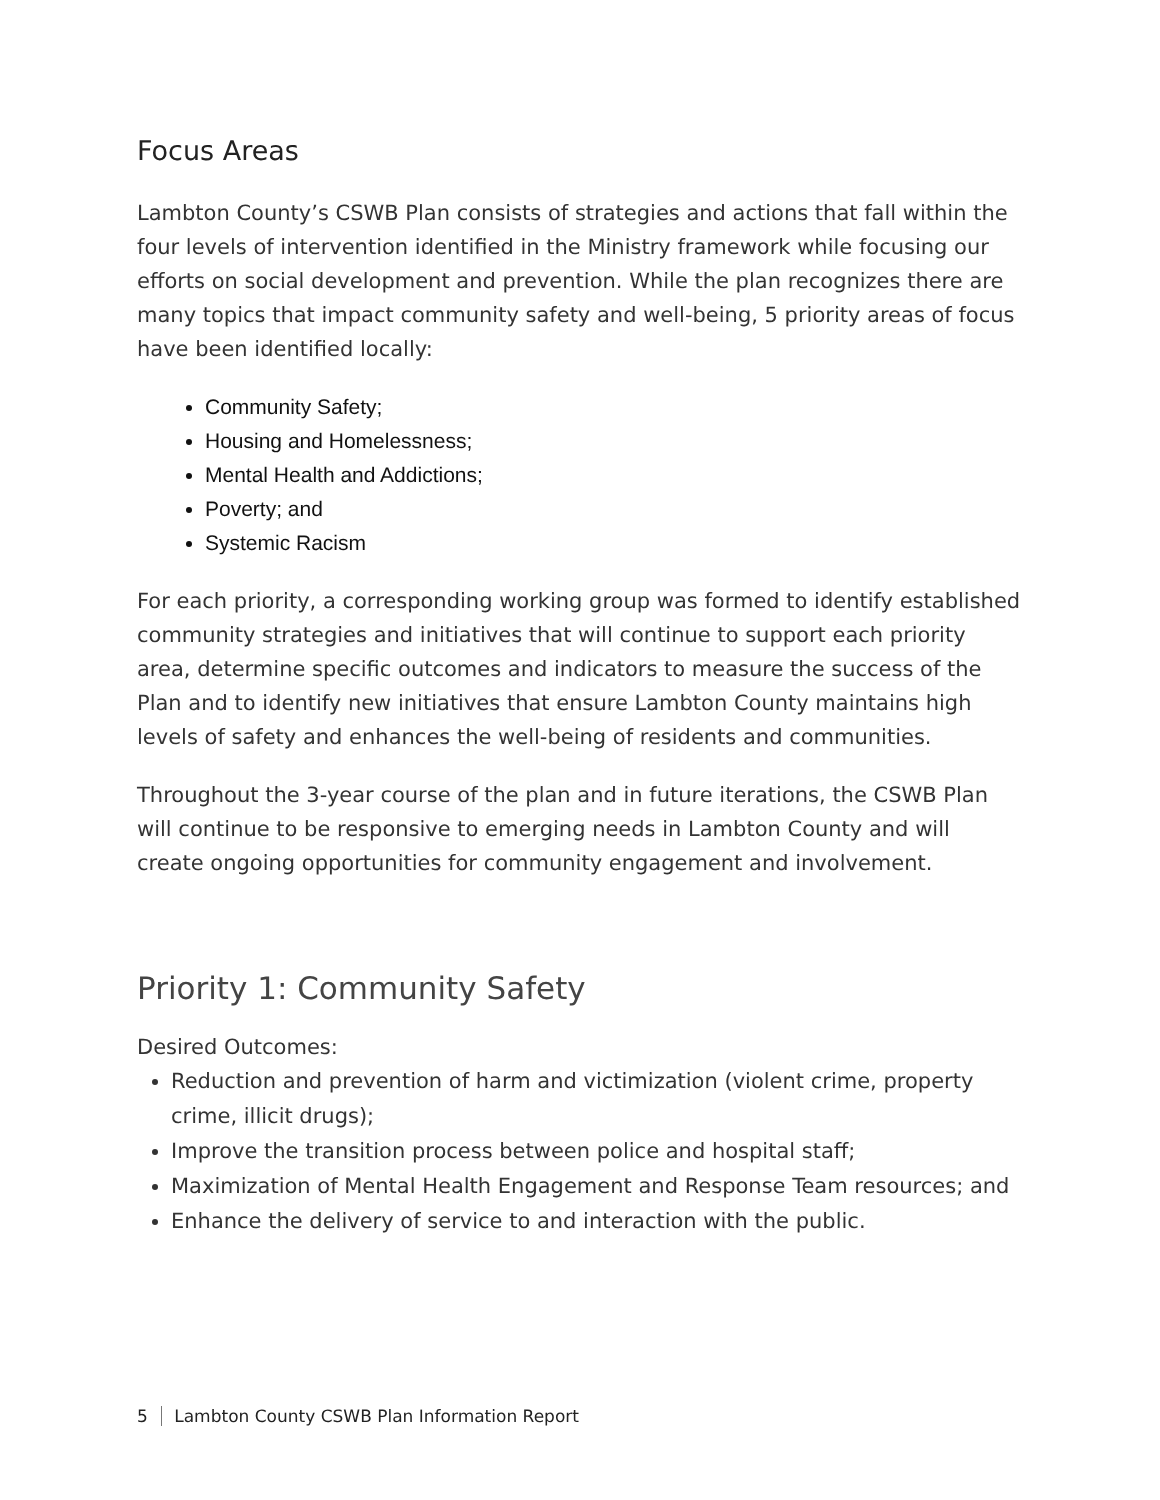Focus Areas
Lambton County’s CSWB Plan consists of strategies and actions that fall within the four levels of intervention identified in the Ministry framework while focusing our efforts on social development and prevention. While the plan recognizes there are many topics that impact community safety and well-being, 5 priority areas of focus have been identified locally:
Community Safety;
Housing and Homelessness;
Mental Health and Addictions;
Poverty; and
Systemic Racism
For each priority, a corresponding working group was formed to identify established community strategies and initiatives that will continue to support each priority area, determine specific outcomes and indicators to measure the success of the Plan and to identify new initiatives that ensure Lambton County maintains high levels of safety and enhances the well-being of residents and communities.
Throughout the 3-year course of the plan and in future iterations, the CSWB Plan will continue to be responsive to emerging needs in Lambton County and will create ongoing opportunities for community engagement and involvement.
Priority 1: Community Safety
Desired Outcomes:
Reduction and prevention of harm and victimization (violent crime, property crime, illicit drugs);
Improve the transition process between police and hospital staff;
Maximization of Mental Health Engagement and Response Team resources; and
Enhance the delivery of service to and interaction with the public.
5 Lambton County CSWB Plan Information Report